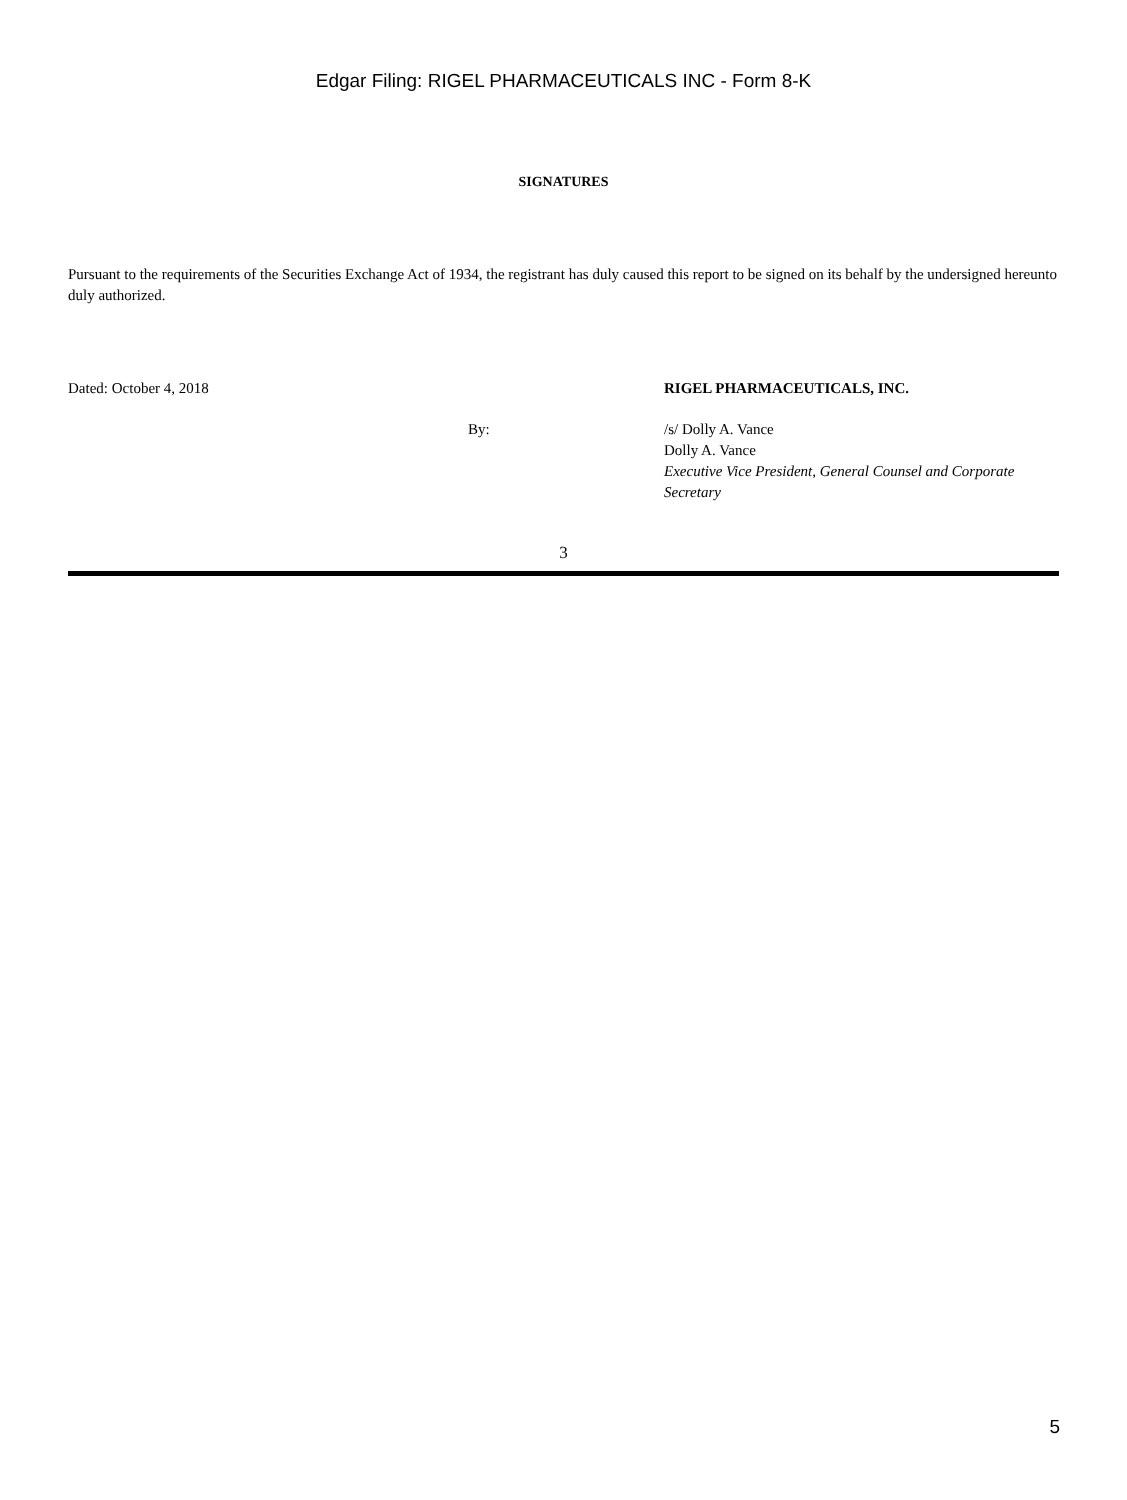Edgar Filing: RIGEL PHARMACEUTICALS INC - Form 8-K
SIGNATURES
Pursuant to the requirements of the Securities Exchange Act of 1934, the registrant has duly caused this report to be signed on its behalf by the undersigned hereunto duly authorized.
Dated: October 4, 2018
RIGEL PHARMACEUTICALS, INC.
By:
/s/ Dolly A. Vance
Dolly A. Vance
Executive Vice President, General Counsel and Corporate Secretary
3
5